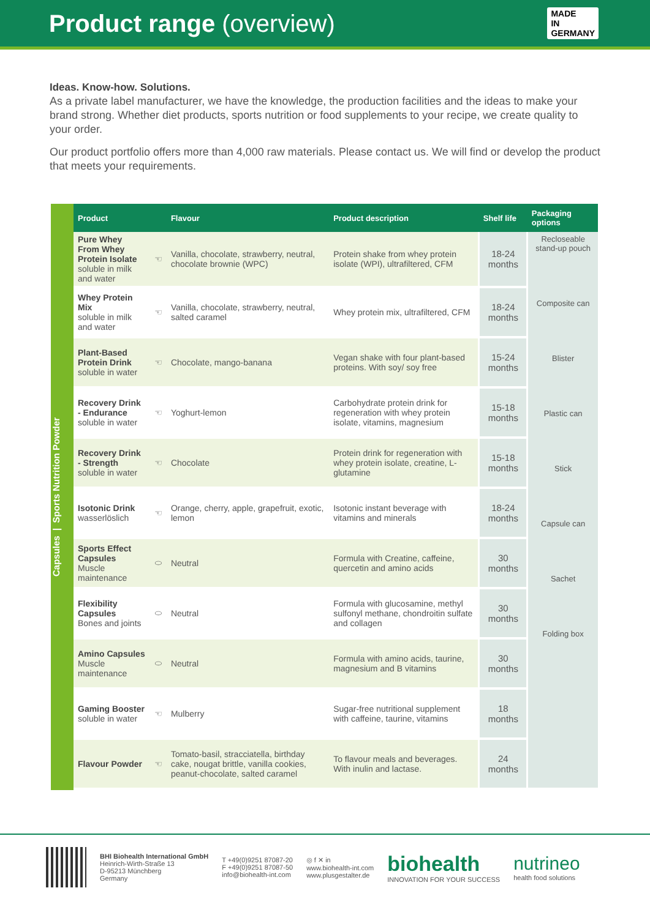Product range (overview)
MADE
IN
GERMANY
Ideas. Know-how. Solutions.
As a private label manufacturer, we have the knowledge, the production facilities and the ideas to make your brand strong. Whether diet products, sports nutrition or food supplements to your recipe, we create quality to your order.
Our product portfolio offers more than 4,000 raw materials. Please contact us. We will find or develop the product that meets your requirements.
Capsules | Sports Nutrition Powder
| Product | | Flavour | Product description | Shelf life | Packaging options |
| --- | --- | --- | --- | --- | --- |
| Pure Whey From Whey Protein Isolate soluble in milk and water | ☜ | Vanilla, chocolate, strawberry, neutral, chocolate brownie (WPC) | Protein shake from whey protein isolate (WPI), ultrafiltered, CFM | 18-24 months | Recloseable stand-up pouch Composite can Blister Plastic can Stick Capsule can Sachet Folding box |
| Whey Protein Mix soluble in milk and water | ☜ | Vanilla, chocolate, strawberry, neutral, salted caramel | Whey protein mix, ultrafiltered, CFM | 18-24 months | |
| Plant-Based Protein Drink soluble in water | ☜ | Chocolate, mango-banana | Vegan shake with four plant-based proteins. With soy/ soy free | 15-24 months | |
| Recovery Drink - Endurance soluble in water | ☜ | Yoghurt-lemon | Carbohydrate protein drink for regeneration with whey protein isolate, vitamins, magnesium | 15-18 months | |
| Recovery Drink - Strength soluble in water | ☜ | Chocolate | Protein drink for regeneration with whey protein isolate, creatine, L-glutamine | 15-18 months | |
| Isotonic Drink wasserlöslich | ☜ | Orange, cherry, apple, grapefruit, exotic, lemon | Isotonic instant beverage with vitamins and minerals | 18-24 months | |
| Sports Effect Capsules Muscle maintenance | ⬭ | Neutral | Formula with Creatine, caffeine, quercetin and amino acids | 30 months | |
| Flexibility Capsules Bones and joints | ⬭ | Neutral | Formula with glucosamine, methyl sulfonyl methane, chondroitin sulfate and collagen | 30 months | |
| Amino Capsules Muscle maintenance | ⬭ | Neutral | Formula with amino acids, taurine, magnesium and B vitamins | 30 months | |
| Gaming Booster soluble in water | ☜ | Mulberry | Sugar-free nutritional supplement with caffeine, taurine, vitamins | 18 months | |
| Flavour Powder | ☜ | Tomato-basil, stracciatella, birthday cake, nougat brittle, vanilla cookies, peanut-chocolate, salted caramel | To flavour meals and beverages. With inulin and lactase. | 24 months | |
BHI Biohealth International GmbH
Heinrich-Wirth-Straße 13
D-95213 Münchberg
Germany
T +49(0)9251 87087-20
F +49(0)9251 87087-50
info@biohealth-int.com
◎ f ✕ in
www.biohealth-int.com
www.plusgestalter.de
biohealth
INNOVATION FOR YOUR SUCCESS
nutrineo
health food solutions